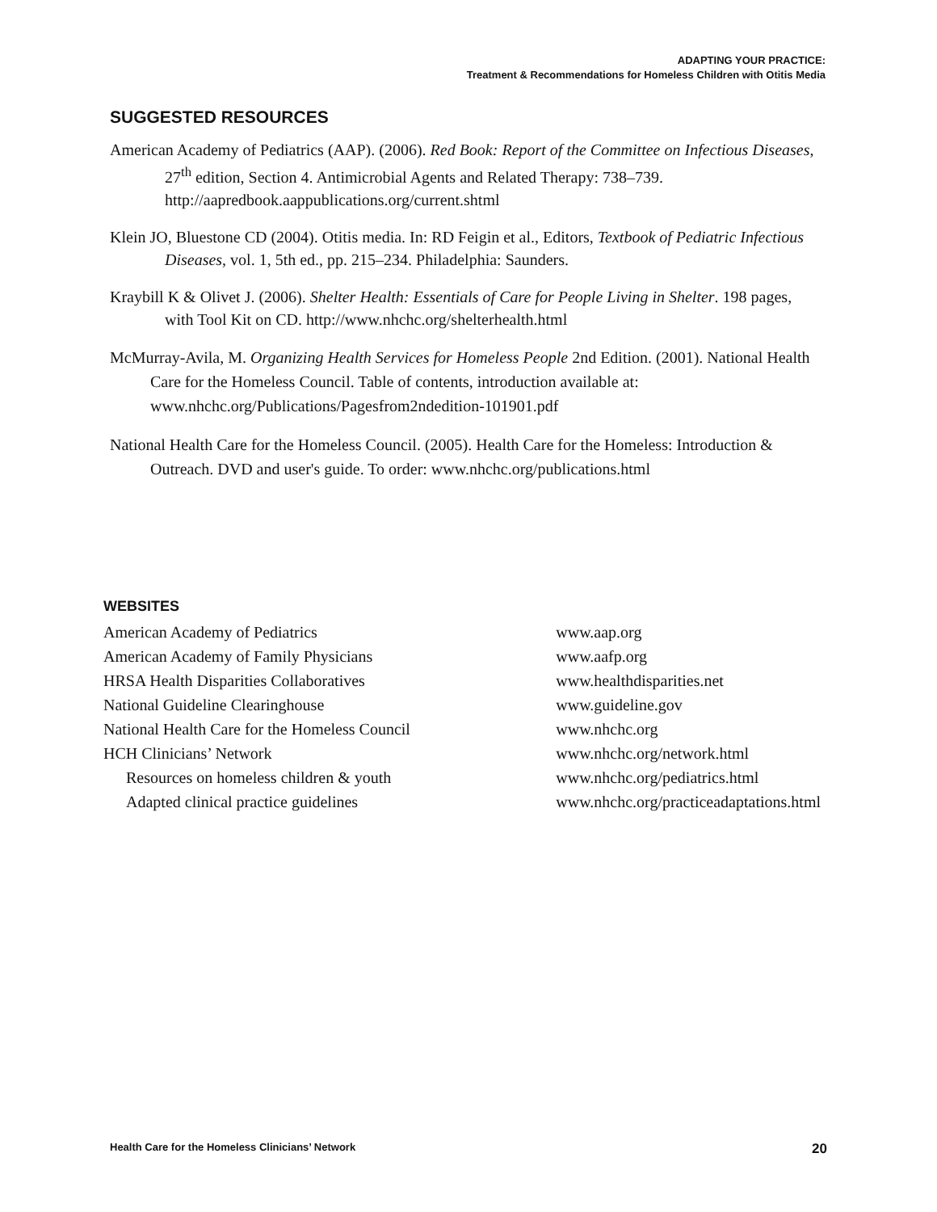ADAPTING YOUR PRACTICE:
Treatment & Recommendations for Homeless Children with Otitis Media
SUGGESTED RESOURCES
American Academy of Pediatrics (AAP). (2006). Red Book: Report of the Committee on Infectious Diseases, 27<sup>th</sup> edition, Section 4. Antimicrobial Agents and Related Therapy: 738–739. http://aapredbook.aappublications.org/current.shtml
Klein JO, Bluestone CD (2004). Otitis media. In: RD Feigin et al., Editors, Textbook of Pediatric Infectious Diseases, vol. 1, 5th ed., pp. 215–234. Philadelphia: Saunders.
Kraybill K & Olivet J. (2006). Shelter Health: Essentials of Care for People Living in Shelter. 198 pages, with Tool Kit on CD. http://www.nhchc.org/shelterhealth.html
McMurray-Avila, M. Organizing Health Services for Homeless People 2nd Edition. (2001). National Health Care for the Homeless Council. Table of contents, introduction available at: www.nhchc.org/Publications/Pagesfrom2ndedition-101901.pdf
National Health Care for the Homeless Council. (2005). Health Care for the Homeless: Introduction & Outreach. DVD and user's guide. To order: www.nhchc.org/publications.html
WEBSITES
| American Academy of Pediatrics | www.aap.org |
| American Academy of Family Physicians | www.aafp.org |
| HRSA Health Disparities Collaboratives | www.healthdisparities.net |
| National Guideline Clearinghouse | www.guideline.gov |
| National Health Care for the Homeless Council | www.nhchc.org |
| HCH Clinicians’ Network | www.nhchc.org/network.html |
| Resources on homeless children & youth | www.nhchc.org/pediatrics.html |
| Adapted clinical practice guidelines | www.nhchc.org/practiceadaptations.html |
Health Care for the Homeless Clinicians’ Network 20